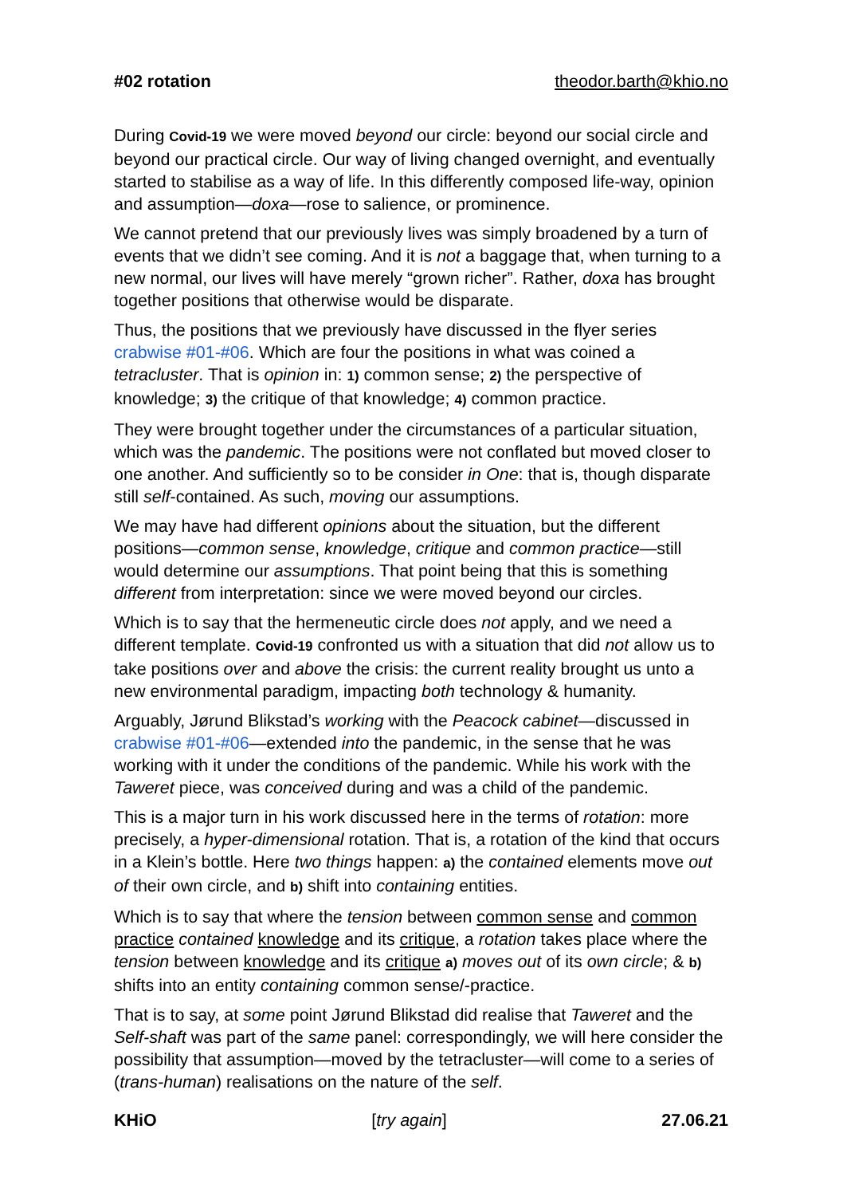#02 rotation theodor.barth@khio.no
During Covid-19 we were moved beyond our circle: beyond our social circle and beyond our practical circle. Our way of living changed overnight, and eventually started to stabilise as a way of life. In this differently composed life-way, opinion and assumption—doxa—rose to salience, or prominence.
We cannot pretend that our previously lives was simply broadened by a turn of events that we didn’t see coming. And it is not a baggage that, when turning to a new normal, our lives will have merely “grown richer”. Rather, doxa has brought together positions that otherwise would be disparate.
Thus, the positions that we previously have discussed in the flyer series crabwise #01-#06. Which are four the positions in what was coined a tetracluster. That is opinion in: 1) common sense; 2) the perspective of knowledge; 3) the critique of that knowledge; 4) common practice.
They were brought together under the circumstances of a particular situation, which was the pandemic. The positions were not conflated but moved closer to one another. And sufficiently so to be consider in One: that is, though disparate still self-contained. As such, moving our assumptions.
We may have had different opinions about the situation, but the different positions—common sense, knowledge, critique and common practice—still would determine our assumptions. That point being that this is something different from interpretation: since we were moved beyond our circles.
Which is to say that the hermeneutic circle does not apply, and we need a different template. Covid-19 confronted us with a situation that did not allow us to take positions over and above the crisis: the current reality brought us unto a new environmental paradigm, impacting both technology & humanity.
Arguably, Jørund Blikstad’s working with the Peacock cabinet—discussed in crabwise #01-#06—extended into the pandemic, in the sense that he was working with it under the conditions of the pandemic. While his work with the Taweret piece, was conceived during and was a child of the pandemic.
This is a major turn in his work discussed here in the terms of rotation: more precisely, a hyper-dimensional rotation. That is, a rotation of the kind that occurs in a Klein’s bottle. Here two things happen: a) the contained elements move out of their own circle, and b) shift into containing entities.
Which is to say that where the tension between common sense and common practice contained knowledge and its critique, a rotation takes place where the tension between knowledge and its critique a) moves out of its own circle; & b) shifts into an entity containing common sense/-practice.
That is to say, at some point Jørund Blikstad did realise that Taweret and the Self-shaft was part of the same panel: correspondingly, we will here consider the possibility that assumption—moved by the tetracluster—will come to a series of (trans-human) realisations on the nature of the self.
KHiO [try again] 27.06.21